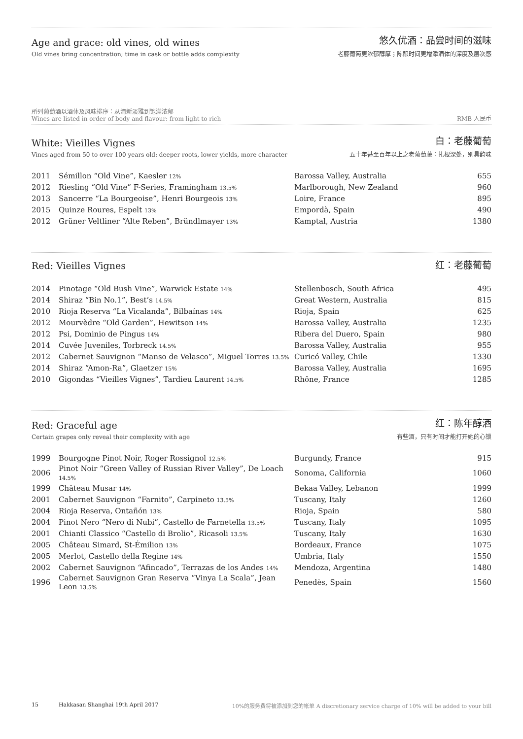Age and grace: old vines, old wines
Old vines bring concentration; time in cask or bottle adds complexity
悠久优酒：品尝时间的滋味
老藤葡萄更浓郁醇厚；陈酿时间更增添酒体的深度及层次感
所列葡萄酒以酒体及风味排序：从清新淡雅到饱满浓郁
Wines are listed in order of body and flavour: from light to rich
RMB 人民币
White: Vieilles Vignes
Vines aged from 50 to over 100 years old: deeper roots, lower yields, more character
白：老藤葡萄
五十年甚至百年以上之老葡萄藤：扎根深处，别具韵味
| 2011 | Sémillon “Old Vine”, Kaesler 12% | Barossa Valley, Australia | 655 |
| 2012 | Riesling “Old Vine” F-Series, Framingham 13.5% | Marlborough, New Zealand | 960 |
| 2013 | Sancerre “La Bourgeoise”, Henri Bourgeois 13% | Loire, France | 895 |
| 2015 | Quinze Roures, Espelt 13% | Empordà, Spain | 490 |
| 2012 | Grüner Veltliner “Alte Reben”, Bründlmayer 13% | Kamptal, Austria | 1380 |
Red: Vieilles Vignes
红：老藤葡萄
| 2014 | Pinotage “Old Bush Vine”, Warwick Estate 14% | Stellenbosch, South Africa | 495 |
| 2014 | Shiraz “Bin No.1”, Best’s 14.5% | Great Western, Australia | 815 |
| 2010 | Rioja Reserva “La Vicalanda”, Bilbaínas 14% | Rioja, Spain | 625 |
| 2012 | Mourvèdre “Old Garden”, Hewitson 14% | Barossa Valley, Australia | 1235 |
| 2012 | Psi, Dominio de Pingus 14% | Ribera del Duero, Spain | 980 |
| 2014 | Cuvée Juveniles, Torbreck 14.5% | Barossa Valley, Australia | 955 |
| 2012 | Cabernet Sauvignon “Manso de Velasco”, Miguel Torres 13.5% | Curicó Valley, Chile | 1330 |
| 2014 | Shiraz “Amon-Ra”, Glaetzer 15% | Barossa Valley, Australia | 1695 |
| 2010 | Gigondas “Vieilles Vignes”, Tardieu Laurent 14.5% | Rhône, France | 1285 |
Red: Graceful age
Certain grapes only reveal their complexity with age
红：陈年醇酒
有些酒，只有时间才能打开她的心锁
| 1999 | Bourgogne Pinot Noir, Roger Rossignol 12.5% | Burgundy, France | 915 |
| 2006 | Pinot Noir “Green Valley of Russian River Valley”, De Loach 14.5% | Sonoma, California | 1060 |
| 1999 | Château Musar 14% | Bekaa Valley, Lebanon | 1999 |
| 2001 | Cabernet Sauvignon “Farnito”, Carpineto 13.5% | Tuscany, Italy | 1260 |
| 2004 | Rioja Reserva, Ontañón 13% | Rioja, Spain | 580 |
| 2004 | Pinot Nero “Nero di Nubi”, Castello de Farnetella 13.5% | Tuscany, Italy | 1095 |
| 2001 | Chianti Classico “Castello di Brolio”, Ricasoli 13.5% | Tuscany, Italy | 1630 |
| 2005 | Château Simard, St-Émilion 13% | Bordeaux, France | 1075 |
| 2005 | Merlot, Castello della Regine 14% | Umbria, Italy | 1550 |
| 2002 | Cabernet Sauvignon “Afincado”, Terrazas de los Andes 14% | Mendoza, Argentina | 1480 |
| 1996 | Cabernet Sauvignon Gran Reserva “Vinya La Scala”, Jean Leon 13.5% | Penedès, Spain | 1560 |
15 Hakkasan Shanghai 19th April 2017 10%的服务费将被添加到您的帐单 A discretionary service charge of 10% will be added to your bill